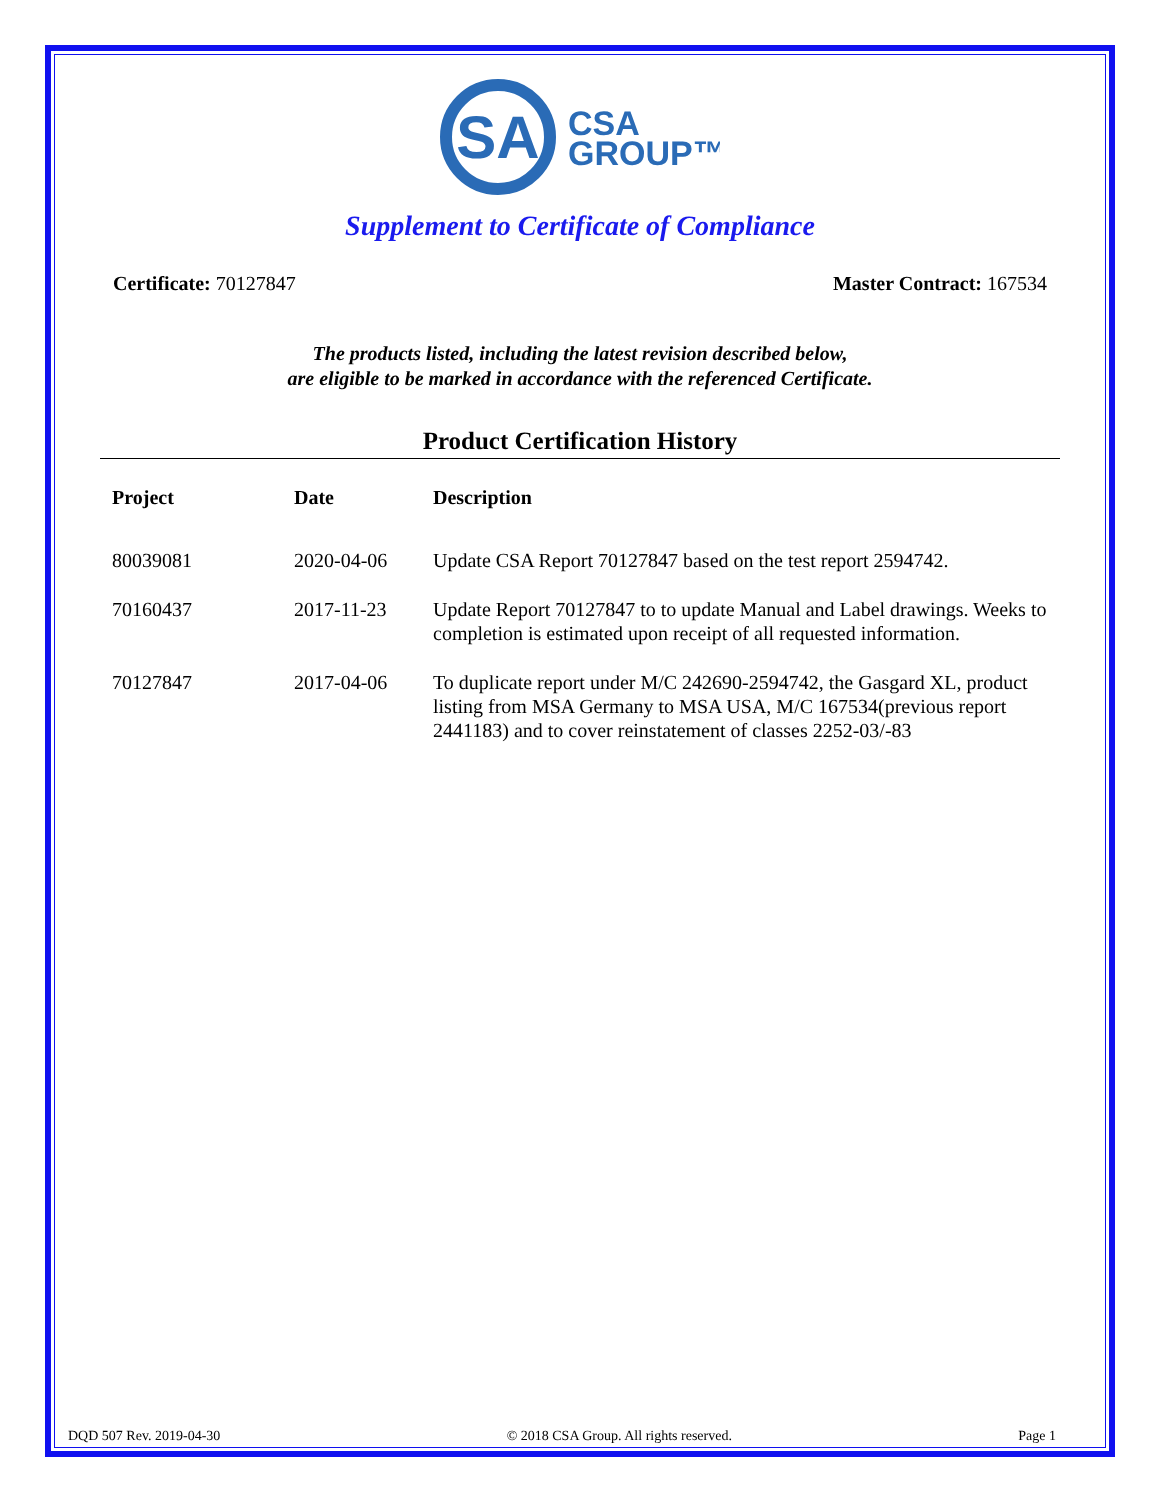SA
CSA
GROUP™
Supplement to Certificate of Compliance
Certificate: 70127847 Master Contract: 167534
The products listed, including the latest revision described below,
are eligible to be marked in accordance with the referenced Certificate.
Product Certification History
| Project | Date | Description |
| --- | --- | --- |
| 80039081 | 2020-04-06 | Update CSA Report 70127847 based on the test report 2594742. |
| 70160437 | 2017-11-23 | Update Report 70127847 to to update Manual and Label drawings. Weeks to completion is estimated upon receipt of all requested information. |
| 70127847 | 2017-04-06 | To duplicate report under M/C 242690-2594742, the Gasgard XL, product listing from MSA Germany to MSA USA, M/C 167534(previous report 2441183) and to cover reinstatement of classes 2252-03/-83 |
DQD 507 Rev. 2019-04-30 © 2018 CSA Group. All rights reserved. Page 1